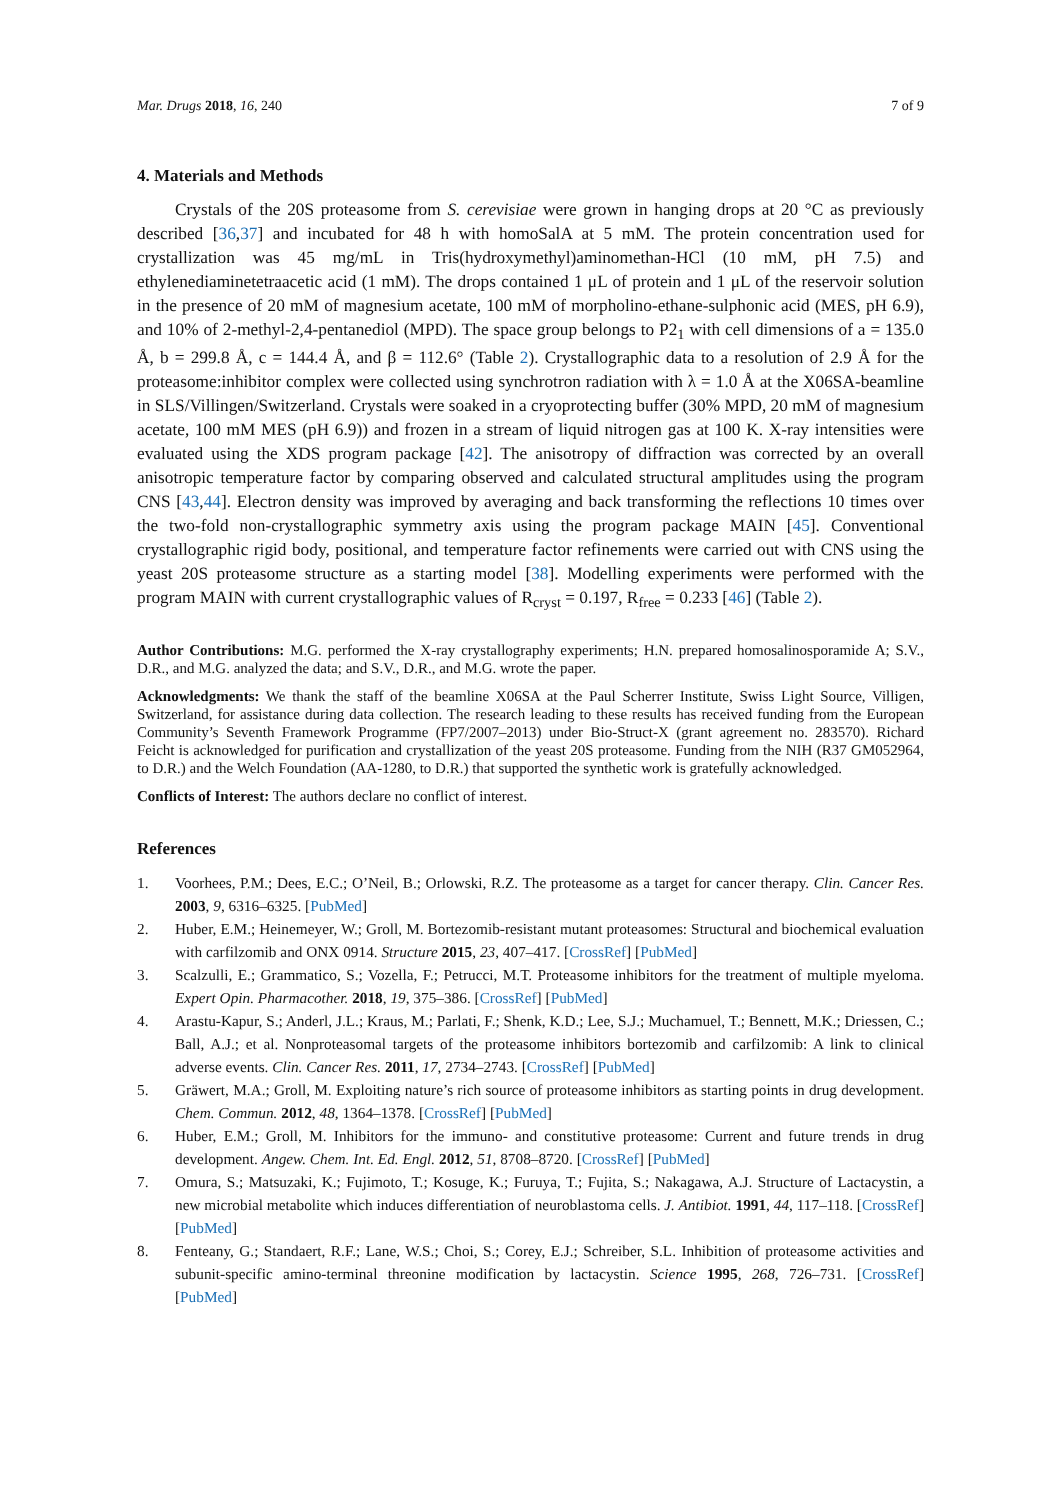Mar. Drugs 2018, 16, 240 7 of 9
4. Materials and Methods
Crystals of the 20S proteasome from S. cerevisiae were grown in hanging drops at 20 °C as previously described [36,37] and incubated for 48 h with homoSalA at 5 mM. The protein concentration used for crystallization was 45 mg/mL in Tris(hydroxymethyl)aminomethan-HCl (10 mM, pH 7.5) and ethylenediaminetetraacetic acid (1 mM). The drops contained 1 μL of protein and 1 μL of the reservoir solution in the presence of 20 mM of magnesium acetate, 100 mM of morpholino-ethane-sulphonic acid (MES, pH 6.9), and 10% of 2-methyl-2,4-pentanediol (MPD). The space group belongs to P2<sub>1</sub> with cell dimensions of a = 135.0 Å, b = 299.8 Å, c = 144.4 Å, and β = 112.6° (Table 2). Crystallographic data to a resolution of 2.9 Å for the proteasome:inhibitor complex were collected using synchrotron radiation with λ = 1.0 Å at the X06SA-beamline in SLS/Villingen/Switzerland. Crystals were soaked in a cryoprotecting buffer (30% MPD, 20 mM of magnesium acetate, 100 mM MES (pH 6.9)) and frozen in a stream of liquid nitrogen gas at 100 K. X-ray intensities were evaluated using the XDS program package [42]. The anisotropy of diffraction was corrected by an overall anisotropic temperature factor by comparing observed and calculated structural amplitudes using the program CNS [43,44]. Electron density was improved by averaging and back transforming the reflections 10 times over the two-fold non-crystallographic symmetry axis using the program package MAIN [45]. Conventional crystallographic rigid body, positional, and temperature factor refinements were carried out with CNS using the yeast 20S proteasome structure as a starting model [38]. Modelling experiments were performed with the program MAIN with current crystallographic values of R<sub>cryst</sub> = 0.197, R<sub>free</sub> = 0.233 [46] (Table 2).
Author Contributions: M.G. performed the X-ray crystallography experiments; H.N. prepared homosalinosporamide A; S.V., D.R., and M.G. analyzed the data; and S.V., D.R., and M.G. wrote the paper.
Acknowledgments: We thank the staff of the beamline X06SA at the Paul Scherrer Institute, Swiss Light Source, Villigen, Switzerland, for assistance during data collection. The research leading to these results has received funding from the European Community’s Seventh Framework Programme (FP7/2007–2013) under Bio-Struct-X (grant agreement no. 283570). Richard Feicht is acknowledged for purification and crystallization of the yeast 20S proteasome. Funding from the NIH (R37 GM052964, to D.R.) and the Welch Foundation (AA-1280, to D.R.) that supported the synthetic work is gratefully acknowledged.
Conflicts of Interest: The authors declare no conflict of interest.
References
1. Voorhees, P.M.; Dees, E.C.; O’Neil, B.; Orlowski, R.Z. The proteasome as a target for cancer therapy. Clin. Cancer Res. 2003, 9, 6316–6325. [PubMed]
2. Huber, E.M.; Heinemeyer, W.; Groll, M. Bortezomib-resistant mutant proteasomes: Structural and biochemical evaluation with carfilzomib and ONX 0914. Structure 2015, 23, 407–417. [CrossRef] [PubMed]
3. Scalzulli, E.; Grammatico, S.; Vozella, F.; Petrucci, M.T. Proteasome inhibitors for the treatment of multiple myeloma. Expert Opin. Pharmacother. 2018, 19, 375–386. [CrossRef] [PubMed]
4. Arastu-Kapur, S.; Anderl, J.L.; Kraus, M.; Parlati, F.; Shenk, K.D.; Lee, S.J.; Muchamuel, T.; Bennett, M.K.; Driessen, C.; Ball, A.J.; et al. Nonproteasomal targets of the proteasome inhibitors bortezomib and carfilzomib: A link to clinical adverse events. Clin. Cancer Res. 2011, 17, 2734–2743. [CrossRef] [PubMed]
5. Gräwert, M.A.; Groll, M. Exploiting nature’s rich source of proteasome inhibitors as starting points in drug development. Chem. Commun. 2012, 48, 1364–1378. [CrossRef] [PubMed]
6. Huber, E.M.; Groll, M. Inhibitors for the immuno- and constitutive proteasome: Current and future trends in drug development. Angew. Chem. Int. Ed. Engl. 2012, 51, 8708–8720. [CrossRef] [PubMed]
7. Omura, S.; Matsuzaki, K.; Fujimoto, T.; Kosuge, K.; Furuya, T.; Fujita, S.; Nakagawa, A.J. Structure of Lactacystin, a new microbial metabolite which induces differentiation of neuroblastoma cells. J. Antibiot. 1991, 44, 117–118. [CrossRef] [PubMed]
8. Fenteany, G.; Standaert, R.F.; Lane, W.S.; Choi, S.; Corey, E.J.; Schreiber, S.L. Inhibition of proteasome activities and subunit-specific amino-terminal threonine modification by lactacystin. Science 1995, 268, 726–731. [CrossRef] [PubMed]